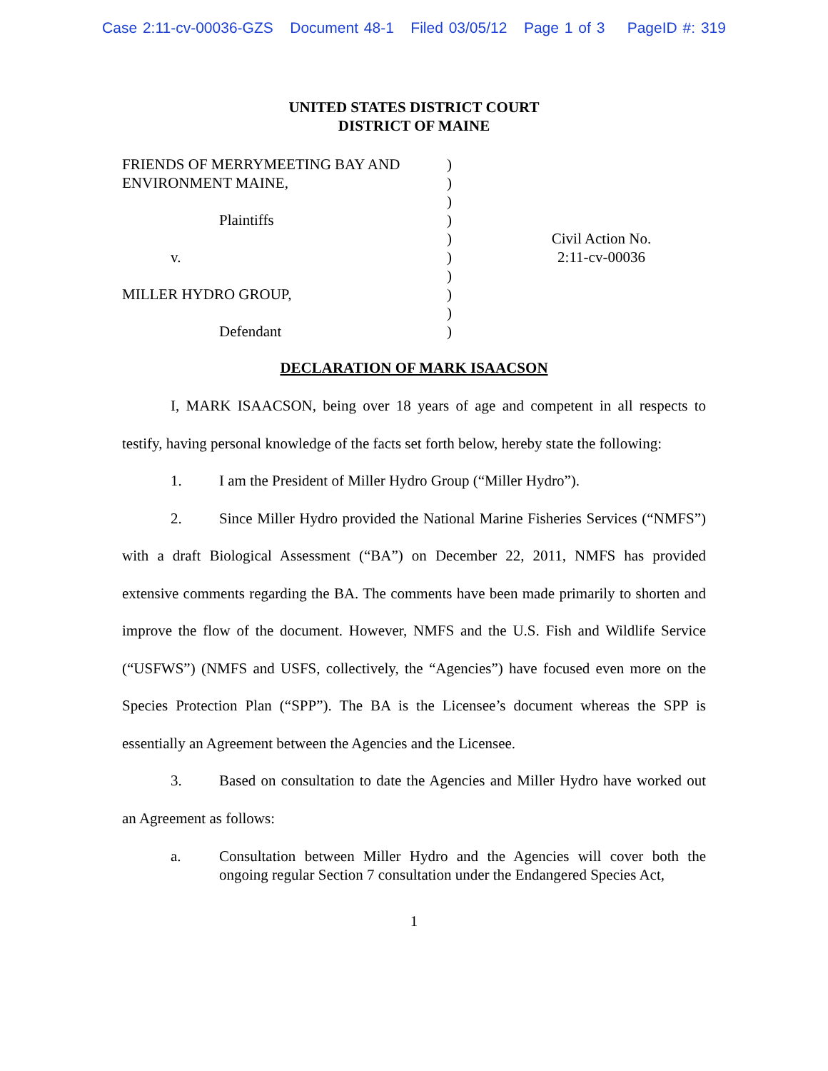Case 2:11-cv-00036-GZS Document 48-1 Filed 03/05/12 Page 1 of 3 PageID #: 319
UNITED STATES DISTRICT COURT
DISTRICT OF MAINE
FRIENDS OF MERRYMEETING BAY AND
ENVIRONMENT MAINE,
Plaintiffs
v.
MILLER HYDRO GROUP,
Defendant
)
)
)
)
)
)
)
)
)
)
Civil Action No.
2:11-cv-00036
DECLARATION OF MARK ISAACSON
I, MARK ISAACSON, being over 18 years of age and competent in all respects to testify, having personal knowledge of the facts set forth below, hereby state the following:
1. I am the President of Miller Hydro Group (“Miller Hydro”).
2. Since Miller Hydro provided the National Marine Fisheries Services (“NMFS”) with a draft Biological Assessment (“BA”) on December 22, 2011, NMFS has provided extensive comments regarding the BA. The comments have been made primarily to shorten and improve the flow of the document. However, NMFS and the U.S. Fish and Wildlife Service (“USFWS”) (NMFS and USFS, collectively, the “Agencies”) have focused even more on the Species Protection Plan (“SPP”). The BA is the Licensee’s document whereas the SPP is essentially an Agreement between the Agencies and the Licensee.
3. Based on consultation to date the Agencies and Miller Hydro have worked out an Agreement as follows:
a. Consultation between Miller Hydro and the Agencies will cover both the ongoing regular Section 7 consultation under the Endangered Species Act,
1